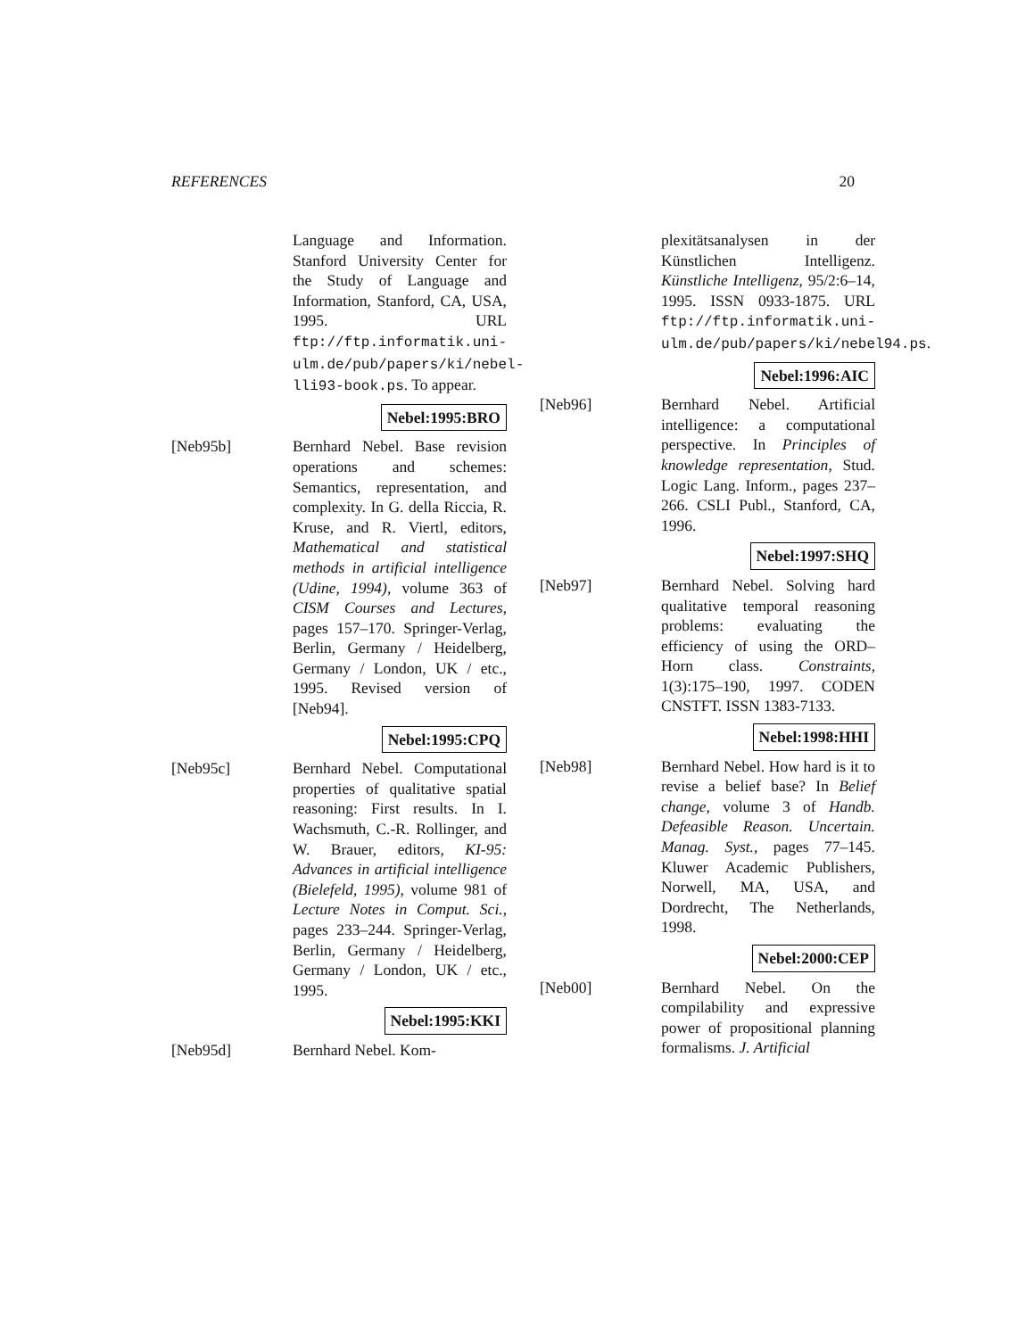REFERENCES 20
Language and Information. Stanford University Center for the Study of Language and Information, Stanford, CA, USA, 1995. URL ftp://ftp.informatik.uni-ulm.de/pub/papers/ki/nebel-lli93-book.ps. To appear.
Nebel:1995:BRO
[Neb95b] Bernhard Nebel. Base revision operations and schemes: Semantics, representation, and complexity. In G. della Riccia, R. Kruse, and R. Viertl, editors, Mathematical and statistical methods in artificial intelligence (Udine, 1994), volume 363 of CISM Courses and Lectures, pages 157–170. Springer-Verlag, Berlin, Germany / Heidelberg, Germany / London, UK / etc., 1995. Revised version of [Neb94].
Nebel:1995:CPQ
[Neb95c] Bernhard Nebel. Computational properties of qualitative spatial reasoning: First results. In I. Wachsmuth, C.-R. Rollinger, and W. Brauer, editors, KI-95: Advances in artificial intelligence (Bielefeld, 1995), volume 981 of Lecture Notes in Comput. Sci., pages 233–244. Springer-Verlag, Berlin, Germany / Heidelberg, Germany / London, UK / etc., 1995.
Nebel:1995:KKI
[Neb95d] Bernhard Nebel. Kom-
plexitätsanalysen in der Künstlichen Intelligenz. Künstliche Intelligenz, 95/2:6–14, 1995. ISSN 0933-1875. URL ftp://ftp.informatik.uni-ulm.de/pub/papers/ki/nebel94.ps.
Nebel:1996:AIC
[Neb96] Bernhard Nebel. Artificial intelligence: a computational perspective. In Principles of knowledge representation, Stud. Logic Lang. Inform., pages 237–266. CSLI Publ., Stanford, CA, 1996.
Nebel:1997:SHQ
[Neb97] Bernhard Nebel. Solving hard qualitative temporal reasoning problems: evaluating the efficiency of using the ORD–Horn class. Constraints, 1(3):175–190, 1997. CODEN CNSTFT. ISSN 1383-7133.
Nebel:1998:HHI
[Neb98] Bernhard Nebel. How hard is it to revise a belief base? In Belief change, volume 3 of Handb. Defeasible Reason. Uncertain. Manag. Syst., pages 77–145. Kluwer Academic Publishers, Norwell, MA, USA, and Dordrecht, The Netherlands, 1998.
Nebel:2000:CEP
[Neb00] Bernhard Nebel. On the compilability and expressive power of propositional planning formalisms. J. Artificial